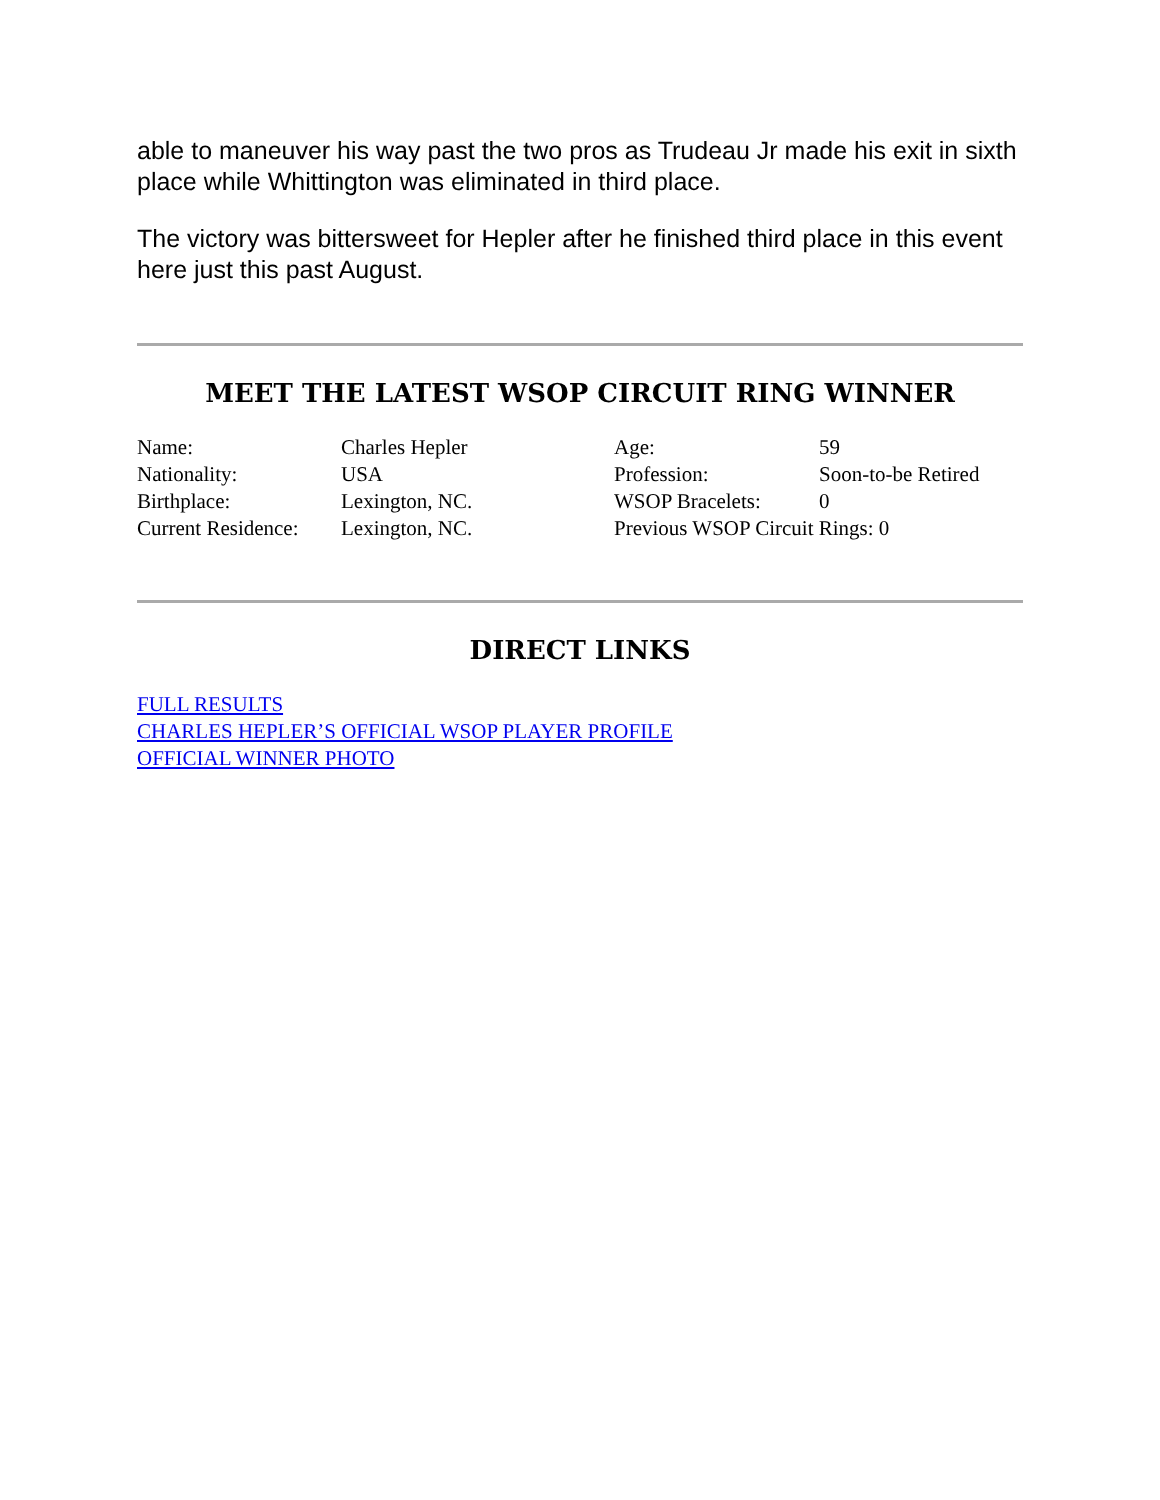able to maneuver his way past the two pros as Trudeau Jr made his exit in sixth place while Whittington was eliminated in third place.
The victory was bittersweet for Hepler after he finished third place in this event here just this past August.
MEET THE LATEST WSOP CIRCUIT RING WINNER
| Name: | Charles Hepler | Age: | 59 |
| Nationality: | USA | Profession: | Soon-to-be Retired |
| Birthplace: | Lexington, NC. | WSOP Bracelets: | 0 |
| Current Residence: | Lexington, NC. | Previous WSOP Circuit Rings: 0 | |
DIRECT LINKS
FULL RESULTS
CHARLES HEPLER’S OFFICIAL WSOP PLAYER PROFILE
OFFICIAL WINNER PHOTO